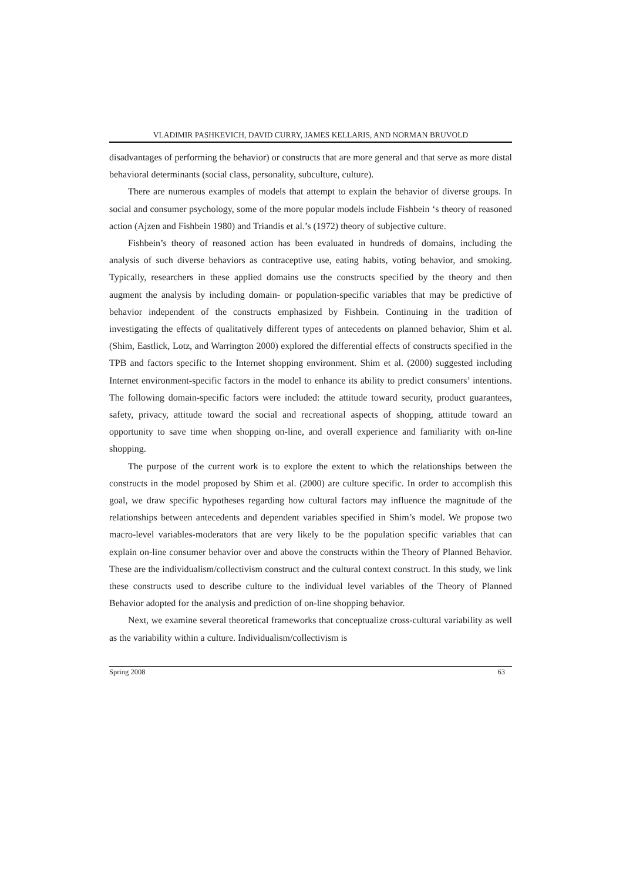VLADIMIR PASHKEVICH, DAVID CURRY, JAMES KELLARIS, AND NORMAN BRUVOLD
disadvantages of performing the behavior) or constructs that are more general and that serve as more distal behavioral determinants (social class, personality, subculture, culture).
There are numerous examples of models that attempt to explain the behavior of diverse groups. In social and consumer psychology, some of the more popular models include Fishbein ‘s theory of reasoned action (Ajzen and Fishbein 1980) and Triandis et al.’s (1972) theory of subjective culture.
Fishbein’s theory of reasoned action has been evaluated in hundreds of domains, including the analysis of such diverse behaviors as contraceptive use, eating habits, voting behavior, and smoking. Typically, researchers in these applied domains use the constructs specified by the theory and then augment the analysis by including domain- or population-specific variables that may be predictive of behavior independent of the constructs emphasized by Fishbein. Continuing in the tradition of investigating the effects of qualitatively different types of antecedents on planned behavior, Shim et al. (Shim, Eastlick, Lotz, and Warrington 2000) explored the differential effects of constructs specified in the TPB and factors specific to the Internet shopping environment. Shim et al. (2000) suggested including Internet environment-specific factors in the model to enhance its ability to predict consumers’ intentions. The following domain-specific factors were included: the attitude toward security, product guarantees, safety, privacy, attitude toward the social and recreational aspects of shopping, attitude toward an opportunity to save time when shopping on-line, and overall experience and familiarity with on-line shopping.
The purpose of the current work is to explore the extent to which the relationships between the constructs in the model proposed by Shim et al. (2000) are culture specific. In order to accomplish this goal, we draw specific hypotheses regarding how cultural factors may influence the magnitude of the relationships between antecedents and dependent variables specified in Shim’s model. We propose two macro-level variables-moderators that are very likely to be the population specific variables that can explain on-line consumer behavior over and above the constructs within the Theory of Planned Behavior. These are the individualism/collectivism construct and the cultural context construct. In this study, we link these constructs used to describe culture to the individual level variables of the Theory of Planned Behavior adopted for the analysis and prediction of on-line shopping behavior.
Next, we examine several theoretical frameworks that conceptualize cross-cultural variability as well as the variability within a culture. Individualism/collectivism is
Spring 2008 63